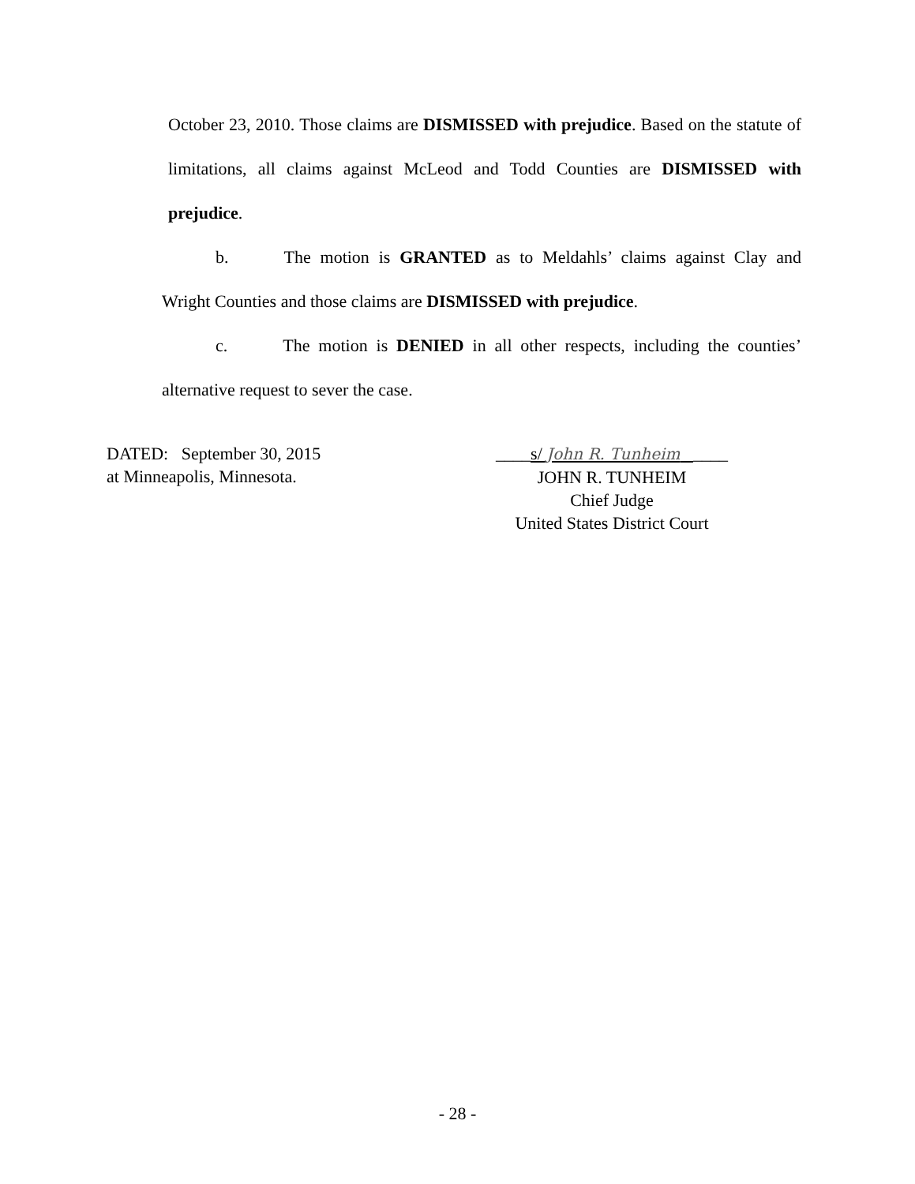October 23, 2010. Those claims are DISMISSED with prejudice. Based on the statute of limitations, all claims against McLeod and Todd Counties are DISMISSED with prejudice.
b. The motion is GRANTED as to Meldahls’ claims against Clay and Wright Counties and those claims are DISMISSED with prejudice.
c. The motion is DENIED in all other respects, including the counties’ alternative request to sever the case.
DATED: September 30, 2015
at Minneapolis, Minnesota.
____s/ John R. Tunheim ____
JOHN R. TUNHEIM
Chief Judge
United States District Court
- 28 -